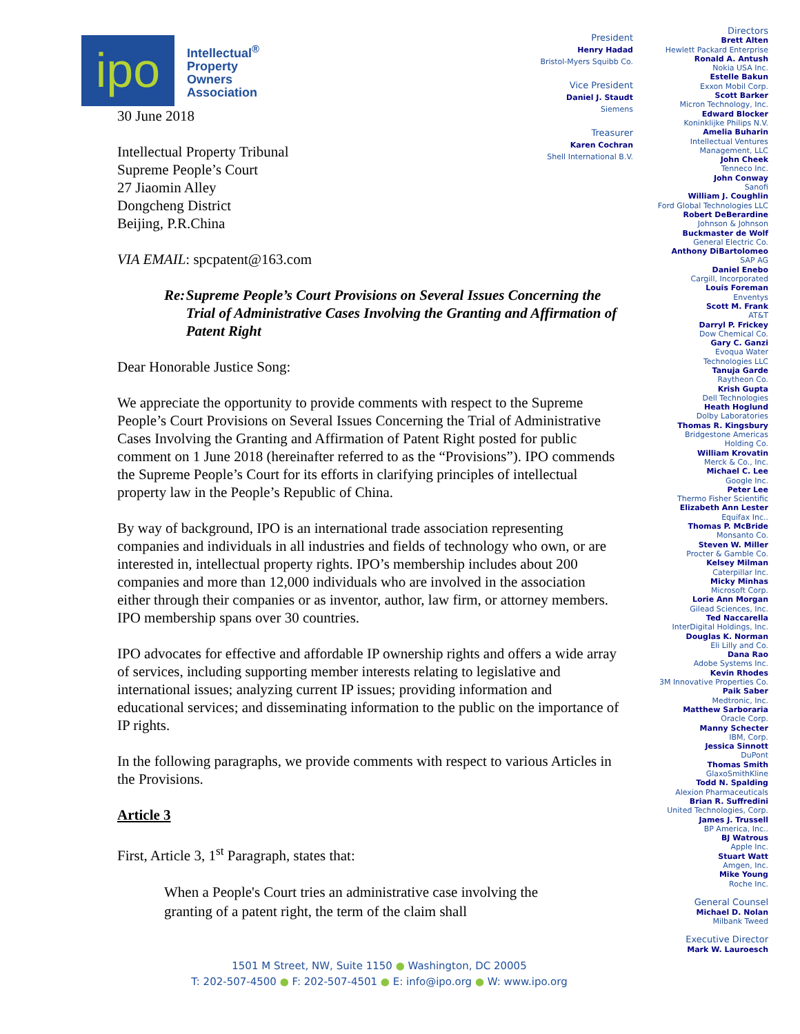ipo
Intellectual<sup>®</sup>
Property
Owners
Association
30 June 2018
Intellectual Property Tribunal
Supreme People’s Court
27 Jiaomin Alley
Dongcheng District
Beijing, P.R.China
VIA EMAIL: spcpatent@163.com
Re: Supreme People’s Court Provisions on Several Issues Concerning the Trial of Administrative Cases Involving the Granting and Affirmation of Patent Right
Dear Honorable Justice Song:
We appreciate the opportunity to provide comments with respect to the Supreme People’s Court Provisions on Several Issues Concerning the Trial of Administrative Cases Involving the Granting and Affirmation of Patent Right posted for public comment on 1 June 2018 (hereinafter referred to as the “Provisions”). IPO commends the Supreme People’s Court for its efforts in clarifying principles of intellectual property law in the People’s Republic of China.
By way of background, IPO is an international trade association representing companies and individuals in all industries and fields of technology who own, or are interested in, intellectual property rights. IPO’s membership includes about 200 companies and more than 12,000 individuals who are involved in the association either through their companies or as inventor, author, law firm, or attorney members. IPO membership spans over 30 countries.
IPO advocates for effective and affordable IP ownership rights and offers a wide array of services, including supporting member interests relating to legislative and international issues; analyzing current IP issues; providing information and educational services; and disseminating information to the public on the importance of IP rights.
In the following paragraphs, we provide comments with respect to various Articles in the Provisions.
Article 3
First, Article 3, 1<sup>st</sup> Paragraph, states that:
When a People's Court tries an administrative case involving the granting of a patent right, the term of the claim shall
President
Henry Hadad
Bristol-Myers Squibb Co.
Vice President
Daniel J. Staudt
Siemens
Treasurer
Karen Cochran
Shell International B.V.
Directors
Brett Alten
Hewlett Packard Enterprise
Ronald A. Antush
Nokia USA Inc.
Estelle Bakun
Exxon Mobil Corp.
Scott Barker
Micron Technology, Inc.
Edward Blocker
Koninklijke Philips N.V.
Amelia Buharin
Intellectual Ventures
Management, LLC
John Cheek
Tenneco Inc.
John Conway
Sanofi
William J. Coughlin
Ford Global Technologies LLC
Robert DeBerardine
Johnson & Johnson
Buckmaster de Wolf
General Electric Co.
Anthony DiBartolomeo
SAP AG
Daniel Enebo
Cargill, Incorporated
Louis Foreman
Enventys
Scott M. Frank
AT&T
Darryl P. Frickey
Dow Chemical Co.
Gary C. Ganzi
Evoqua Water
Technologies LLC
Tanuja Garde
Raytheon Co.
Krish Gupta
Dell Technologies
Heath Hoglund
Dolby Laboratories
Thomas R. Kingsbury
Bridgestone Americas
Holding Co.
William Krovatin
Merck & Co., Inc.
Michael C. Lee
Google Inc.
Peter Lee
Thermo Fisher Scientific
Elizabeth Ann Lester
Equifax Inc..
Thomas P. McBride
Monsanto Co.
Steven W. Miller
Procter & Gamble Co.
Kelsey Milman
Caterpillar Inc.
Micky Minhas
Microsoft Corp.
Lorie Ann Morgan
Gilead Sciences, Inc.
Ted Naccarella
InterDigital Holdings, Inc.
Douglas K. Norman
Eli Lilly and Co.
Dana Rao
Adobe Systems Inc.
Kevin Rhodes
3M Innovative Properties Co.
Paik Saber
Medtronic, Inc.
Matthew Sarboraria
Oracle Corp.
Manny Schecter
IBM, Corp.
Jessica Sinnott
DuPont
Thomas Smith
GlaxoSmithKline
Todd N. Spalding
Alexion Pharmaceuticals
Brian R. Suffredini
United Technologies, Corp.
James J. Trussell
BP America, Inc..
BJ Watrous
Apple Inc.
Stuart Watt
Amgen, Inc.
Mike Young
Roche Inc.
General Counsel
Michael D. Nolan
Milbank Tweed
Executive Director
Mark W. Lauroesch
1501 M Street, NW, Suite 1150 ● Washington, DC 20005
T: 202-507-4500 ● F: 202-507-4501 ● E: info@ipo.org ● W: www.ipo.org